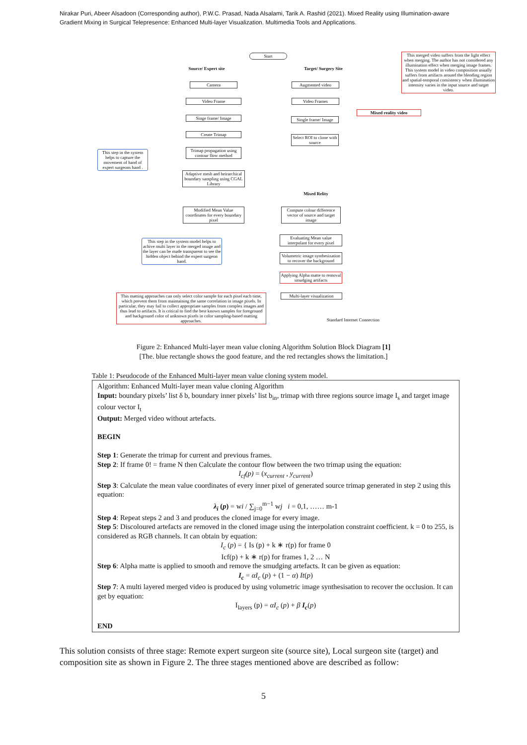Nirakar Puri, Abeer Alsadoon (Corresponding author), P.W.C. Prasad, Nada Alsalami, Tarik A. Rashid (2021). Mixed Reality using Illumination-aware Gradient Mixing in Surgical Telepresence: Enhanced Multi-layer Visualization. Multimedia Tools and Applications.
Start
Source/ Expert site Target/ Surgery Site
This merged video suffers from the light effect when merging. The author has not considered any illumination effect when merging image frames. This system model in video composition usually suffers from artifacts around the blending region and spatial-temporal consistency when illumination intensity varies in the input source and target video.
Camera Augmented video
Video Frame Video Frames
Mixed reality video
Singe frame/ Image
Single frame/ Image
Create Trimap
Select ROI to clone with source
This step in the system helps to capture the movement of hand of expert surgeons hand .
Trimap propagation using contour flow method
Adaptive mesh and heirarchical boundary sampling using CGAL Library
Mixed Relity
Modified Mean Value coordinates for every boundary pixel
Compute colour difference vector of source and target image
Evaluating Mean value interpolant for every pixel
This step in the system model helps to achive multi layer in the merged image and the layer can be made transparent to see the hidden object behind the expert surgeon hand.
Volumetric image synthesization to recover the background
Applying Alpha matte to removal smudging artifacts
This matting approaches can only select color sample for each pixel each time, which prevent them from maintaining the same correlation in image pixels. In particular, they may fail to collect appropriate samples from complex images and thus lead to artifacts. It is critical to find the best known samples for foreground and background color of unknown pixels in color sampling-based matting approaches.
Multi-layer visualization
Standard Internet Connection
Figure 2: Enhanced Multi-layer mean value cloning Algorithm Solution Block Diagram [1]
[The. blue rectangle shows the good feature, and the red rectangles shows the limitation.]
Table 1: Pseudocode of the Enhanced Multi-layer mean value cloning system model.
Algorithm: Enhanced Multi-layer mean value cloning Algorithm
Input: boundary pixels’ list δ b, boundary inner pixels’ list b<sub>in</sub>, trimap with three regions source image I<sub>s</sub> and target image colour vector I<sub>t</sub>
Output: Merged video without artefacts.
BEGIN
Step 1: Generate the trimap for current and previous frames.
Step 2: If frame 0! = frame N then Calculate the contour flow between the two trimap using the equation:
I<sub>cf</sub>(p) = (x<sub>current</sub> , y<sub>current</sub>)
Step 3: Calculate the mean value coordinates of every inner pixel of generated source trimap generated in step 2 using this equation:
λ<sub>i</sub> (p) = wi / ∑<sub>j=0</sub><sup>m−1</sup> wj i = 0,1, …… m-1
Step 4: Repeat steps 2 and 3 and produces the cloned image for every image.
Step 5: Discoloured artefacts are removed in the cloned image using the interpolation constraint coefficient. k = 0 to 255, is considered as RGB channels. It can obtain by equation:
I<sub>c</sub> (p) = { Is (p) + k ∗ r(p) for frame 0
Icf(p) + k ∗ r(p) for frames 1, 2 … N
Step 6: Alpha matte is applied to smooth and remove the smudging artefacts. It can be given as equation:
I<sub>c</sub> = αI<sub>c</sub> (p) + (1 − α) It(p)
Step 7: A multi layered merged video is produced by using volumetric image synthesisation to recover the occlusion. It can get by equation:
I<sub>layers</sub> (p) = αI<sub>c</sub> (p) + β I<sub>c</sub>(p)
END
This solution consists of three stage: Remote expert surgeon site (source site), Local surgeon site (target) and composition site as shown in Figure 2. The three stages mentioned above are described as follow:
5